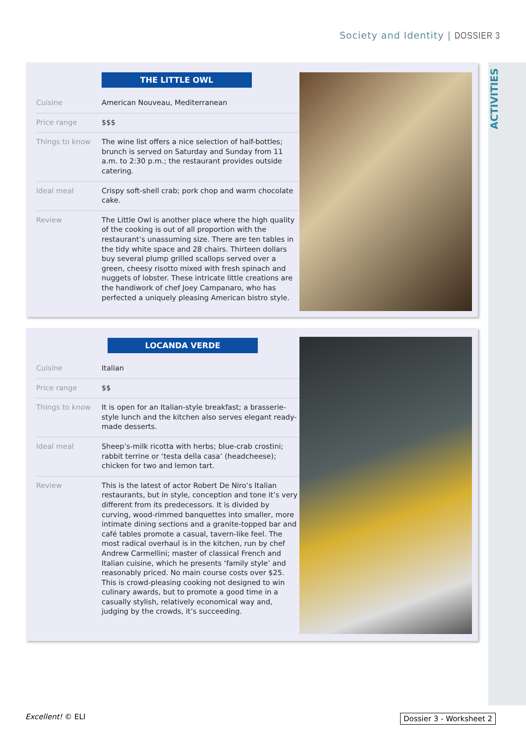Society and Identity | DOSSIER 3
ACTIVITIES
THE LITTLE OWL
| Cuisine | American Nouveau, Mediterranean |
| Price range | $$$ |
| Things to know | The wine list offers a nice selection of half-bottles; brunch is served on Saturday and Sunday from 11 a.m. to 2:30 p.m.; the restaurant provides outside catering. |
| Ideal meal | Crispy soft-shell crab; pork chop and warm chocolate cake. |
| Review | The Little Owl is another place where the high quality of the cooking is out of all proportion with the restaurant’s unassuming size. There are ten tables in the tidy white space and 28 chairs. Thirteen dollars buy several plump grilled scallops served over a green, cheesy risotto mixed with fresh spinach and nuggets of lobster. These intricate little creations are the handiwork of chef Joey Campanaro, who has perfected a uniquely pleasing American bistro style. |
LOCANDA VERDE
| Cuisine | Italian |
| Price range | $$ |
| Things to know | It is open for an Italian-style breakfast; a brasserie-style lunch and the kitchen also serves elegant ready-made desserts. |
| Ideal meal | Sheep’s-milk ricotta with herbs; blue-crab crostini; rabbit terrine or ‘testa della casa’ (headcheese); chicken for two and lemon tart. |
| Review | This is the latest of actor Robert De Niro’s Italian restaurants, but in style, conception and tone it’s very different from its predecessors. It is divided by curving, wood-rimmed banquettes into smaller, more intimate dining sections and a granite-topped bar and café tables promote a casual, tavern-like feel. The most radical overhaul is in the kitchen, run by chef Andrew Carmellini; master of classical French and Italian cuisine, which he presents ‘family style’ and reasonably priced. No main course costs over $25. This is crowd-pleasing cooking not designed to win culinary awards, but to promote a good time in a casually stylish, relatively economical way and, judging by the crowds, it’s succeeding. |
Excellent! © ELI Dossier 3 - Worksheet 2